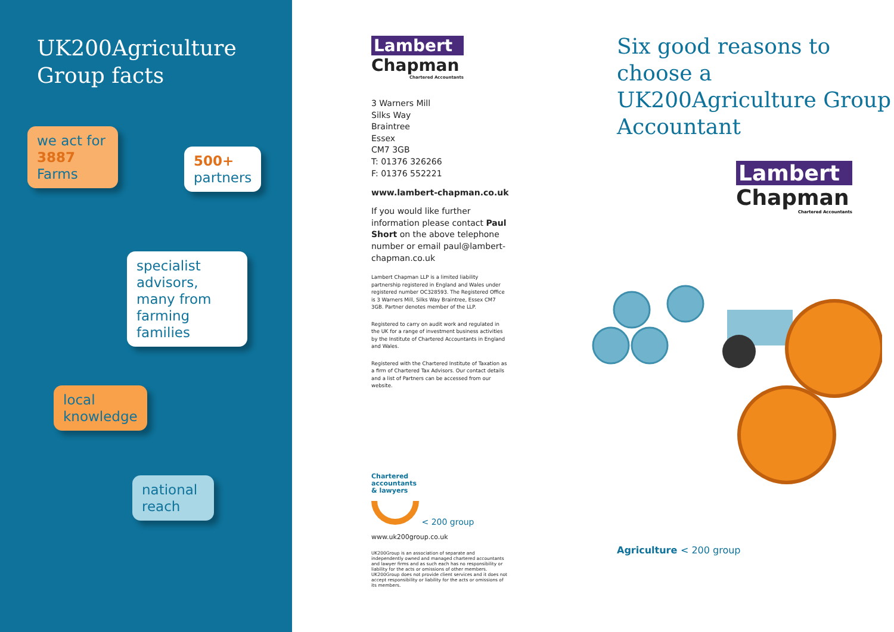UK200Agriculture
Group facts
we act for
3887
Farms
500+
partners
specialist advisors, many from farming families
local
knowledge
national
reach
Lambert
Chapman
Chartered Accountants
3 Warners Mill
Silks Way
Braintree
Essex
CM7 3GB
T: 01376 326266
F: 01376 552221
www.lambert-chapman.co.uk
If you would like further information please contact Paul Short on the above telephone number or email paul@lambert-chapman.co.uk
Lambert Chapman LLP is a limited liability partnership registered in England and Wales under registered number OC328593. The Registered Office is 3 Warners Mill, Silks Way Braintree, Essex CM7 3GB. Partner denotes member of the LLP.
Registered to carry on audit work and regulated in the UK for a range of investment business activities by the Institute of Chartered Accountants in England and Wales.
Registered with the Chartered Institute of Taxation as a firm of Chartered Tax Advisors. Our contact details and a list of Partners can be accessed from our website.
Chartered
accountants
& lawyers
< 200 group
www.uk200group.co.uk
UK200Group is an association of separate and independently owned and managed chartered accountants and lawyer firms and as such each has no responsibility or liability for the acts or omissions of other members. UK200Group does not provide client services and it does not accept responsibility or liability for the acts or omissions of its members.
Six good reasons to choose a UK200Agriculture Group Accountant
Lambert
Chapman
Chartered Accountants
Agriculture < 200 group